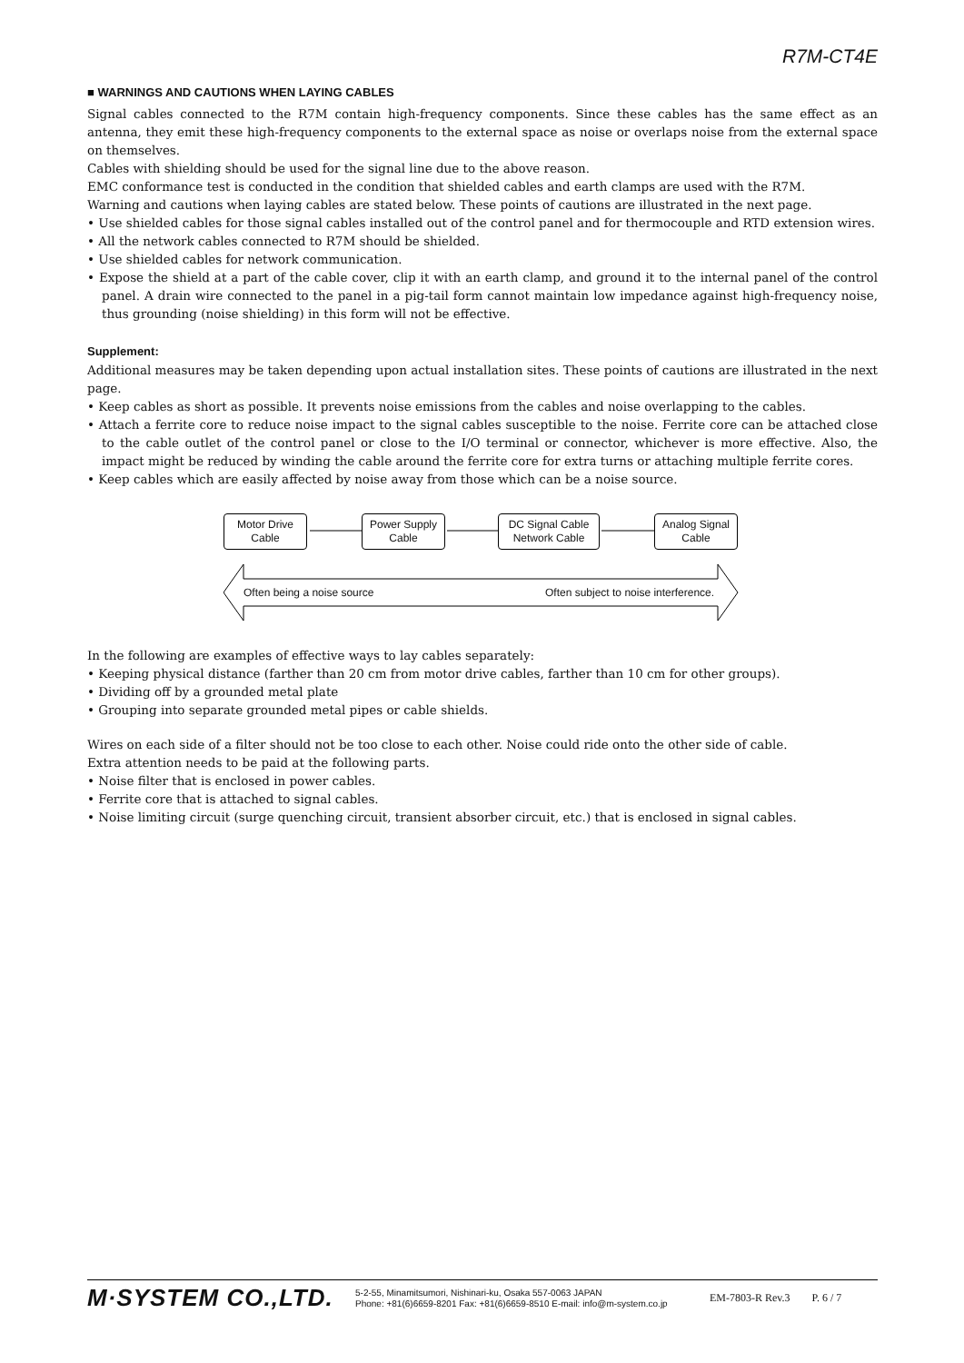R7M-CT4E
■ WARNINGS AND CAUTIONS WHEN LAYING CABLES
Signal cables connected to the R7M contain high-frequency components. Since these cables has the same effect as an antenna, they emit these high-frequency components to the external space as noise or overlaps noise from the external space on themselves.
Cables with shielding should be used for the signal line due to the above reason.
EMC conformance test is conducted in the condition that shielded cables and earth clamps are used with the R7M.
Warning and cautions when laying cables are stated below. These points of cautions are illustrated in the next page.
• Use shielded cables for those signal cables installed out of the control panel and for thermocouple and RTD extension wires.
• All the network cables connected to R7M should be shielded.
• Use shielded cables for network communication.
• Expose the shield at a part of the cable cover, clip it with an earth clamp, and ground it to the internal panel of the control panel. A drain wire connected to the panel in a pig-tail form cannot maintain low impedance against high-frequency noise, thus grounding (noise shielding) in this form will not be effective.
Supplement:
Additional measures may be taken depending upon actual installation sites. These points of cautions are illustrated in the next page.
• Keep cables as short as possible. It prevents noise emissions from the cables and noise overlapping to the cables.
• Attach a ferrite core to reduce noise impact to the signal cables susceptible to the noise. Ferrite core can be attached close to the cable outlet of the control panel or close to the I/O terminal or connector, whichever is more effective. Also, the impact might be reduced by winding the cable around the ferrite core for extra turns or attaching multiple ferrite cores.
• Keep cables which are easily affected by noise away from those which can be a noise source.
Motor Drive
Cable
Power Supply
Cable
DC Signal Cable
Network Cable
Analog Signal
Cable
Often being a noise source Often subject to noise interference.
In the following are examples of effective ways to lay cables separately:
• Keeping physical distance (farther than 20 cm from motor drive cables, farther than 10 cm for other groups).
• Dividing off by a grounded metal plate
• Grouping into separate grounded metal pipes or cable shields.
Wires on each side of a filter should not be too close to each other. Noise could ride onto the other side of cable.
Extra attention needs to be paid at the following parts.
• Noise filter that is enclosed in power cables.
• Ferrite core that is attached to signal cables.
• Noise limiting circuit (surge quenching circuit, transient absorber circuit, etc.) that is enclosed in signal cables.
M·SYSTEM CO.,LTD.
5-2-55, Minamitsumori, Nishinari-ku, Osaka 557-0063 JAPAN
Phone: +81(6)6659-8201 Fax: +81(6)6659-8510 E-mail: info@m-system.co.jp
EM-7803-R Rev.3 P. 6 / 7